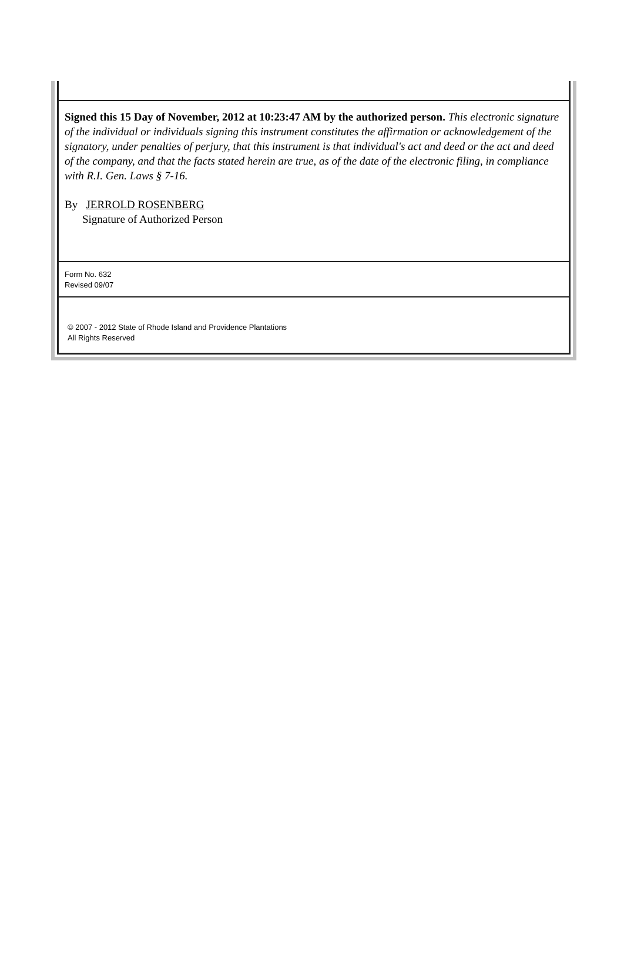Signed this 15 Day of November, 2012 at 10:23:47 AM by the authorized person. This electronic signature of the individual or individuals signing this instrument constitutes the affirmation or acknowledgement of the signatory, under penalties of perjury, that this instrument is that individual's act and deed or the act and deed of the company, and that the facts stated herein are true, as of the date of the electronic filing, in compliance with R.I. Gen. Laws § 7-16.
By JERROLD ROSENBERG
Signature of Authorized Person
Form No. 632
Revised 09/07
© 2007 - 2012 State of Rhode Island and Providence Plantations
All Rights Reserved